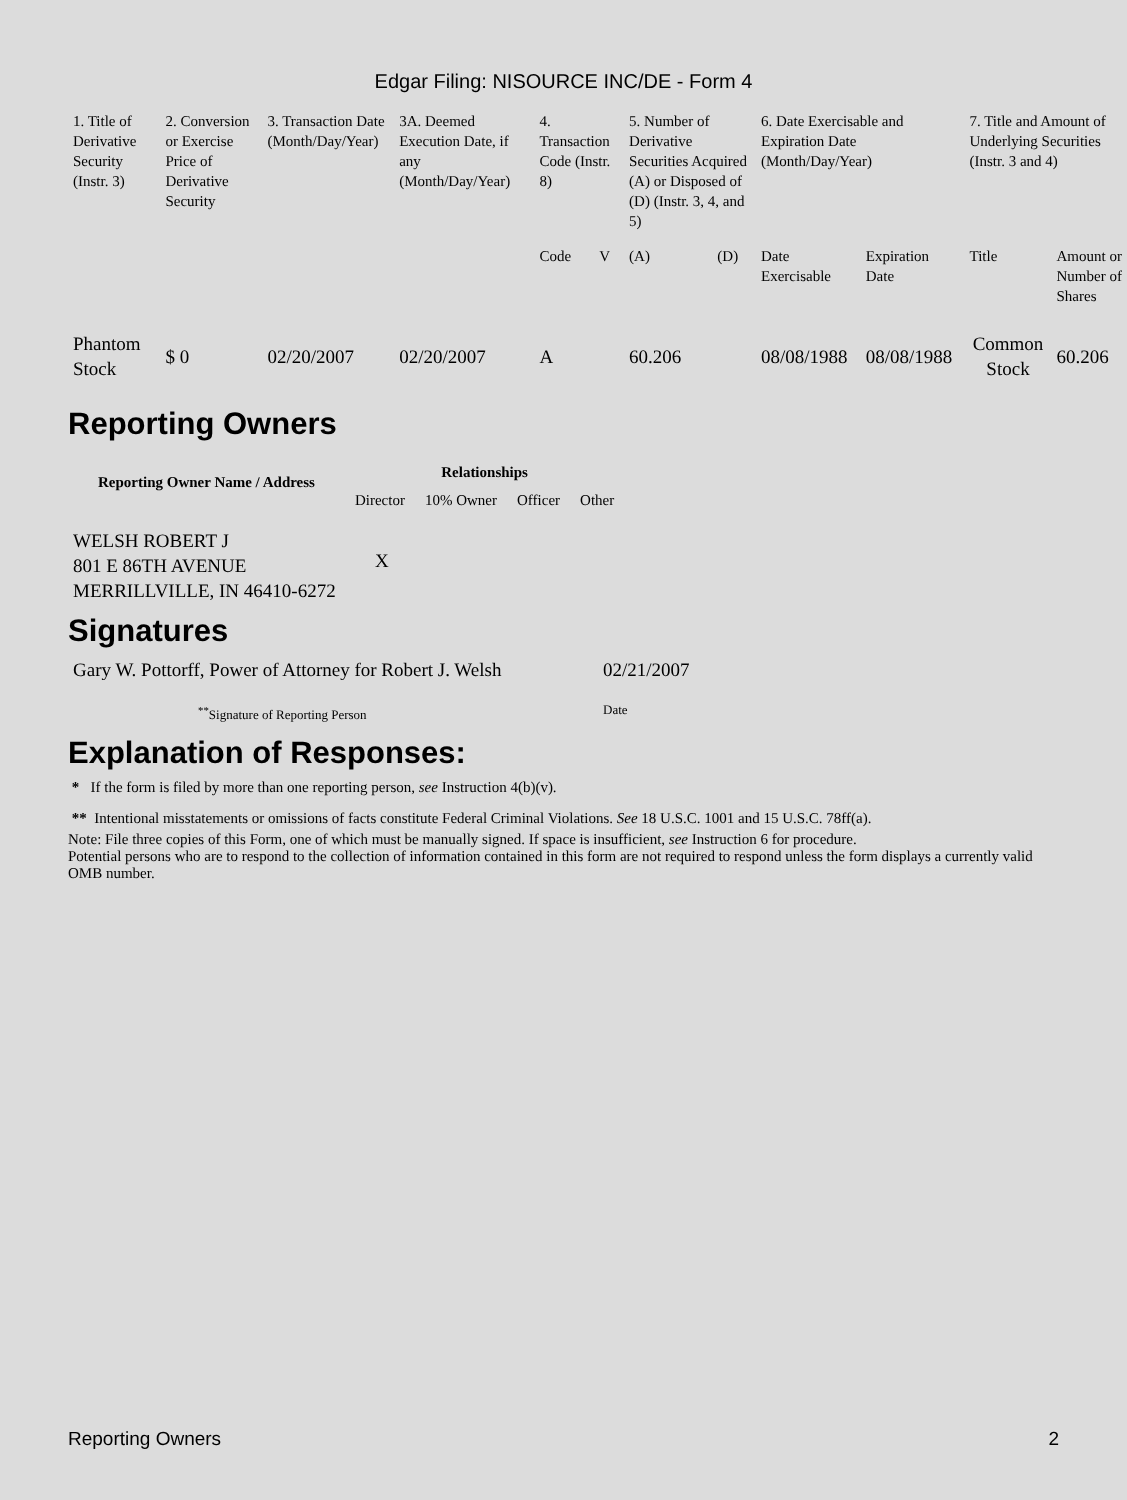Edgar Filing: NISOURCE INC/DE - Form 4
| 1. Title of Derivative Security (Instr. 3) | 2. Conversion or Exercise Price of Derivative Security | 3. Transaction Date (Month/Day/Year) | 3A. Deemed Execution Date, if any (Month/Day/Year) | 4. Transaction Code (Instr. 8) | | 5. Number of Derivative Securities Acquired (A) or Disposed of (D) (Instr. 3, 4, and 5) | | 6. Date Exercisable and Expiration Date (Month/Day/Year) | | 7. Title and Amount of Underlying Securities (Instr. 3 and 4) | |
| --- | --- | --- | --- | --- | --- | --- | --- | --- | --- | --- | --- |
| | | | | Code | V | (A) | (D) | Date Exercisable | Expiration Date | Title | Amount or Number of Shares |
| Phantom Stock | $ 0 | 02/20/2007 | 02/20/2007 | A | | 60.206 | | 08/08/1988 | 08/08/1988 | Common Stock | 60.206 |
Reporting Owners
| Reporting Owner Name / Address | Relationships | | | |
| --- | --- | --- | --- | --- |
| | Director | 10% Owner | Officer | Other |
| WELSH ROBERT J 801 E 86TH AVENUE MERRILLVILLE, IN 46410-6272 | X | | | |
Signatures
| Gary W. Pottorff, Power of Attorney for Robert J. Welsh | 02/21/2007 |
| <sup>**</sup> Signature of Reporting Person | Date |
Explanation of Responses:
* If the form is filed by more than one reporting person, see Instruction 4(b)(v).
** Intentional misstatements or omissions of facts constitute Federal Criminal Violations. See 18 U.S.C. 1001 and 15 U.S.C. 78ff(a).
Note: File three copies of this Form, one of which must be manually signed. If space is insufficient, see Instruction 6 for procedure.
Potential persons who are to respond to the collection of information contained in this form are not required to respond unless the form displays a currently valid OMB number.
Reporting Owners 2